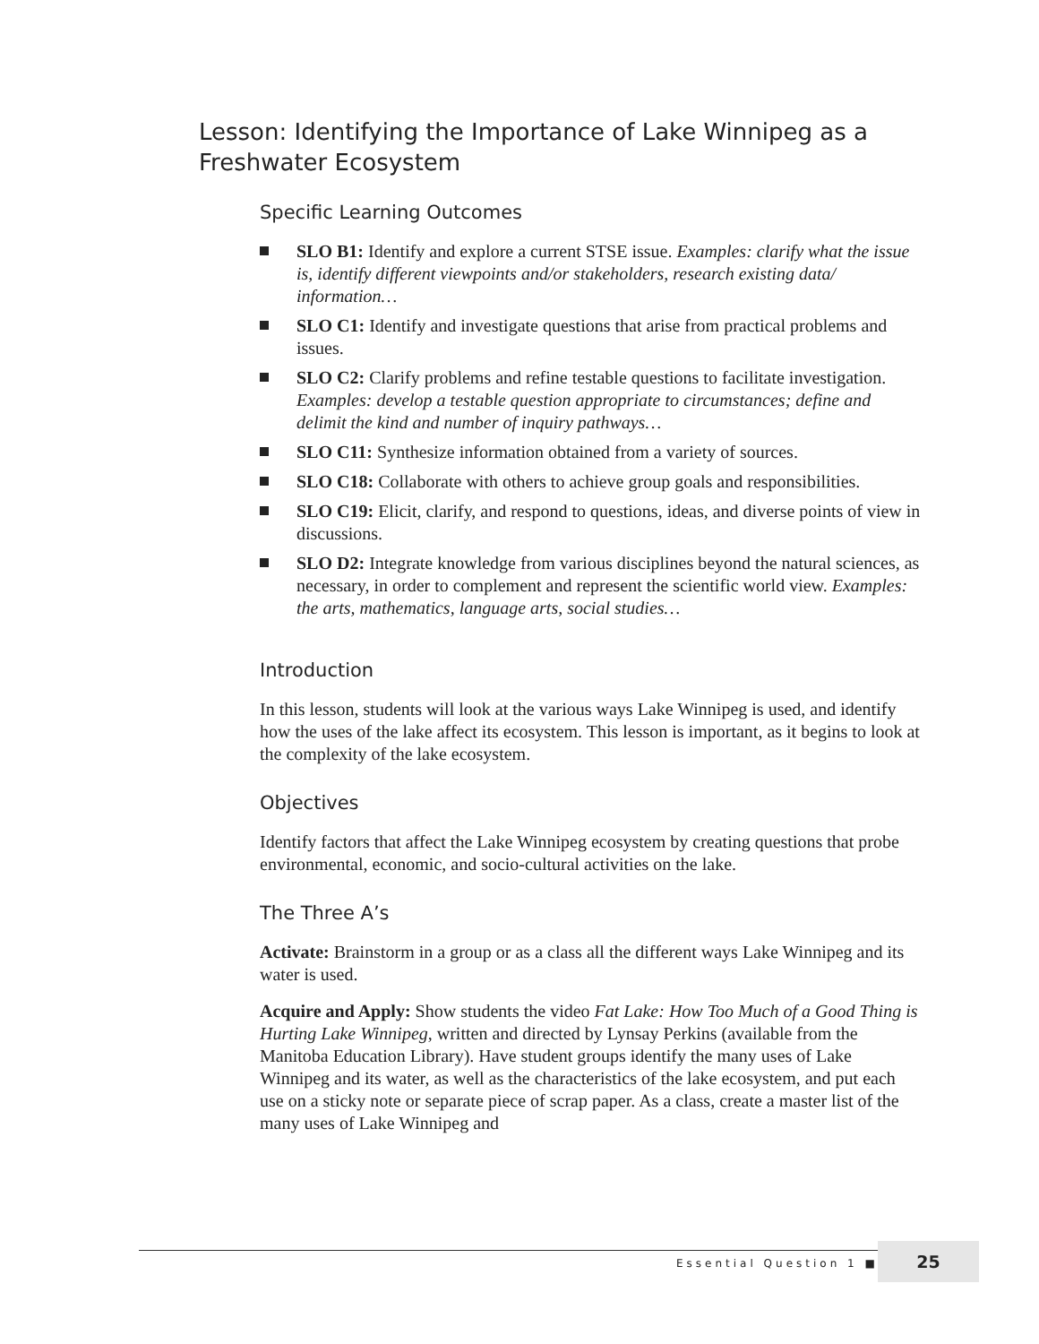Lesson: Identifying the Importance of Lake Winnipeg as a Freshwater Ecosystem
Specific Learning Outcomes
SLO B1: Identify and explore a current STSE issue. Examples: clarify what the issue is, identify different viewpoints and/or stakeholders, research existing data/ information…
SLO C1: Identify and investigate questions that arise from practical problems and issues.
SLO C2: Clarify problems and refine testable questions to facilitate investigation. Examples: develop a testable question appropriate to circumstances; define and delimit the kind and number of inquiry pathways…
SLO C11: Synthesize information obtained from a variety of sources.
SLO C18: Collaborate with others to achieve group goals and responsibilities.
SLO C19: Elicit, clarify, and respond to questions, ideas, and diverse points of view in discussions.
SLO D2: Integrate knowledge from various disciplines beyond the natural sciences, as necessary, in order to complement and represent the scientific world view. Examples: the arts, mathematics, language arts, social studies…
Introduction
In this lesson, students will look at the various ways Lake Winnipeg is used, and identify how the uses of the lake affect its ecosystem. This lesson is important, as it begins to look at the complexity of the lake ecosystem.
Objectives
Identify factors that affect the Lake Winnipeg ecosystem by creating questions that probe environmental, economic, and socio-cultural activities on the lake.
The Three A’s
Activate: Brainstorm in a group or as a class all the different ways Lake Winnipeg and its water is used.
Acquire and Apply: Show students the video Fat Lake: How Too Much of a Good Thing is Hurting Lake Winnipeg, written and directed by Lynsay Perkins (available from the Manitoba Education Library). Have student groups identify the many uses of Lake Winnipeg and its water, as well as the characteristics of the lake ecosystem, and put each use on a sticky note or separate piece of scrap paper. As a class, create a master list of the many uses of Lake Winnipeg and
Essential Question 1 ■
25